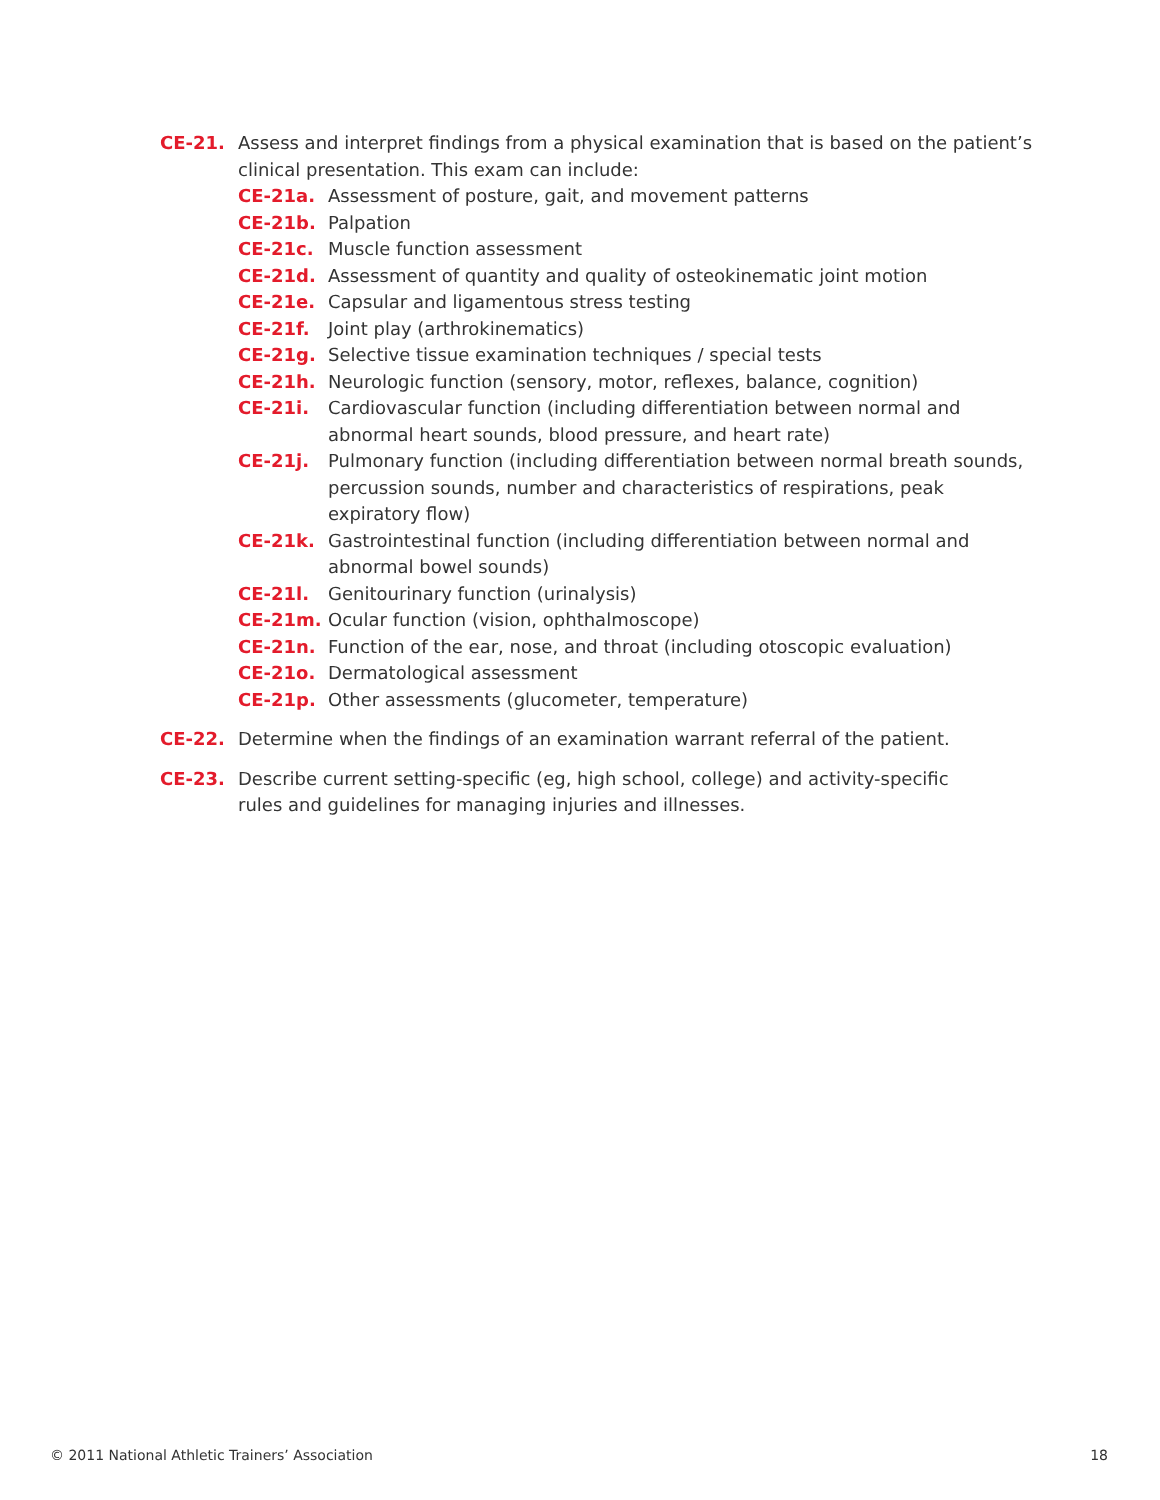CE-21. Assess and interpret findings from a physical examination that is based on the patient’s clinical presentation. This exam can include:
CE-21a. Assessment of posture, gait, and movement patterns
CE-21b. Palpation
CE-21c. Muscle function assessment
CE-21d. Assessment of quantity and quality of osteokinematic joint motion
CE-21e. Capsular and ligamentous stress testing
CE-21f. Joint play (arthrokinematics)
CE-21g. Selective tissue examination techniques / special tests
CE-21h. Neurologic function (sensory, motor, reflexes, balance, cognition)
CE-21i. Cardiovascular function (including differentiation between normal and abnormal heart sounds, blood pressure, and heart rate)
CE-21j. Pulmonary function (including differentiation between normal breath sounds, percussion sounds, number and characteristics of respirations, peak expiratory flow)
CE-21k. Gastrointestinal function (including differentiation between normal and abnormal bowel sounds)
CE-21l. Genitourinary function (urinalysis)
CE-21m. Ocular function (vision, ophthalmoscope)
CE-21n. Function of the ear, nose, and throat (including otoscopic evaluation)
CE-21o. Dermatological assessment
CE-21p. Other assessments (glucometer, temperature)
CE-22. Determine when the findings of an examination warrant referral of the patient.
CE-23. Describe current setting-specific (eg, high school, college) and activity-specific rules and guidelines for managing injuries and illnesses.
© 2011 National Athletic Trainers’ Association 18